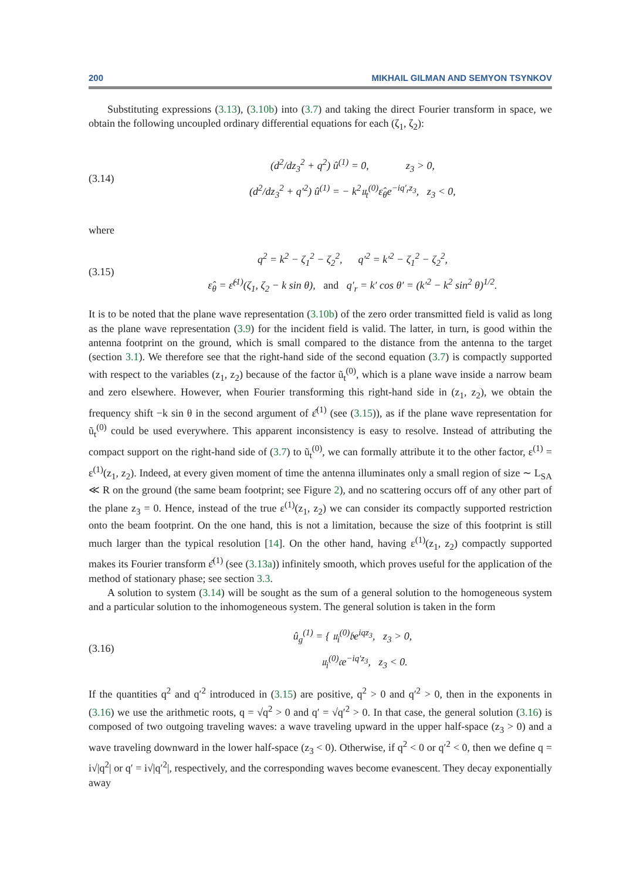200 MIKHAIL GILMAN AND SEMYON TSYNKOV
Substituting expressions (3.13), (3.10b) into (3.7) and taking the direct Fourier transform in space, we obtain the following uncoupled ordinary differential equations for each (ζ<sub>1</sub>, ζ<sub>2</sub>):
(3.14)
(d<sup>2</sup>/dz<sub>3</sub><sup>2</sup> + q<sup>2</sup>) û<sup>(1)</sup> = 0, z<sub>3</sub> > 0,
(d<sup>2</sup>/dz<sub>3</sub><sup>2</sup> + q′<sup>2</sup>) û<sup>(1)</sup> = − k<sup>2</sup>𝔲<sub>t</sub><sup>(0)</sup>ε̂<sub>θ</sub>e<sup>−iq′<sub>r</sub>z<sub>3</sub></sup>, z<sub>3</sub> < 0,
where
(3.15)
q<sup>2</sup> = k<sup>2</sup> − ζ<sub>1</sub><sup>2</sup> − ζ<sub>2</sub><sup>2</sup>, q′<sup>2</sup> = k′<sup>2</sup> − ζ<sub>1</sub><sup>2</sup> − ζ<sub>2</sub><sup>2</sup>,
ε̂<sub>θ</sub> = ε̂<sup>(1)</sup>(ζ<sub>1</sub>, ζ<sub>2</sub> − k sin θ), and q′<sub>r</sub> = k′ cos θ′ = (k′<sup>2</sup> − k<sup>2</sup> sin<sup>2</sup> θ)<sup>1/2</sup>.
It is to be noted that the plane wave representation (3.10b) of the zero order transmitted field is valid as long as the plane wave representation (3.9) for the incident field is valid. The latter, in turn, is good within the antenna footprint on the ground, which is small compared to the distance from the antenna to the target (section 3.1). We therefore see that the right-hand side of the second equation (3.7) is compactly supported with respect to the variables (z<sub>1</sub>, z<sub>2</sub>) because of the factor ũ<sub>t</sub><sup>(0)</sup>, which is a plane wave inside a narrow beam and zero elsewhere. However, when Fourier transforming this right-hand side in (z<sub>1</sub>, z<sub>2</sub>), we obtain the frequency shift −k sin θ in the second argument of ε̂<sup>(1)</sup> (see (3.15)), as if the plane wave representation for ũ<sub>t</sub><sup>(0)</sup> could be used everywhere. This apparent inconsistency is easy to resolve. Instead of attributing the compact support on the right-hand side of (3.7) to ũ<sub>t</sub><sup>(0)</sup>, we can formally attribute it to the other factor, ε<sup>(1)</sup> = ε<sup>(1)</sup>(z<sub>1</sub>, z<sub>2</sub>). Indeed, at every given moment of time the antenna illuminates only a small region of size ∼ L<sub>SA</sub> ≪ R on the ground (the same beam footprint; see Figure 2), and no scattering occurs off of any other part of the plane z<sub>3</sub> = 0. Hence, instead of the true ε<sup>(1)</sup>(z<sub>1</sub>, z<sub>2</sub>) we can consider its compactly supported restriction onto the beam footprint. On the one hand, this is not a limitation, because the size of this footprint is still much larger than the typical resolution [14]. On the other hand, having ε<sup>(1)</sup>(z<sub>1</sub>, z<sub>2</sub>) compactly supported makes its Fourier transform ε̂<sup>(1)</sup> (see (3.13a)) infinitely smooth, which proves useful for the application of the method of stationary phase; see section 3.3.
A solution to system (3.14) will be sought as the sum of a general solution to the homogeneous system and a particular solution to the inhomogeneous system. The general solution is taken in the form
(3.16)
û<sub>g</sub><sup>(1)</sup> = { 𝔲<sub>i</sub><sup>(0)</sup>𝔟e<sup>iqz<sub>3</sub></sup>, z<sub>3</sub> > 0,
𝔲<sub>i</sub><sup>(0)</sup>𝔠e<sup>−iq′z<sub>3</sub></sup>, z<sub>3</sub> < 0.
If the quantities q<sup>2</sup> and q′<sup>2</sup> introduced in (3.15) are positive, q<sup>2</sup> > 0 and q′<sup>2</sup> > 0, then in the exponents in (3.16) we use the arithmetic roots, q = √q<sup>2</sup> > 0 and q′ = √q′<sup>2</sup> > 0. In that case, the general solution (3.16) is composed of two outgoing traveling waves: a wave traveling upward in the upper half-space (z<sub>3</sub> > 0) and a wave traveling downward in the lower half-space (z<sub>3</sub> < 0). Otherwise, if q<sup>2</sup> < 0 or q′<sup>2</sup> < 0, then we define q = i√|q<sup>2</sup>| or q′ = i√|q′<sup>2</sup>|, respectively, and the corresponding waves become evanescent. They decay exponentially away